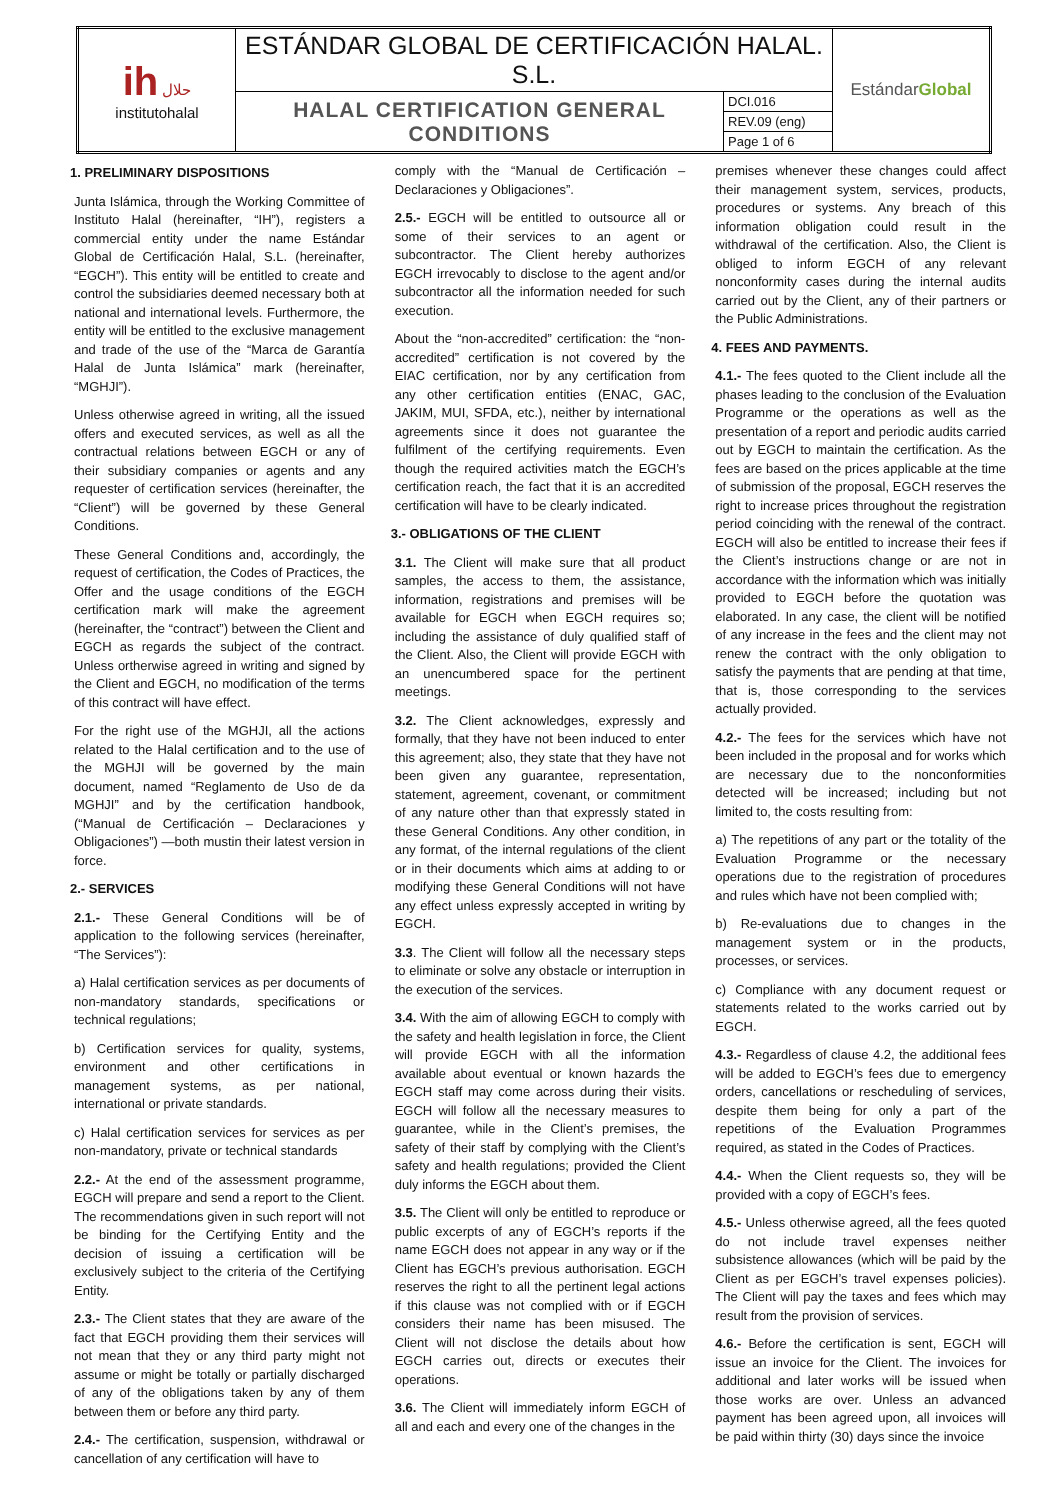| ih حلال institutohalal | ESTÁNDAR GLOBAL DE CERTIFICACIÓN HALAL. S.L. | | Estándar Global |
| | HALAL CERTIFICATION GENERAL CONDITIONS | DCI.016 | |
| | | REV.09 (eng) | |
| | | Page 1 of 6 | |
1. PRELIMINARY DISPOSITIONS
Junta Islámica, through the Working Committee of Instituto Halal (hereinafter, “IH”), registers a commercial entity under the name Estándar Global de Certificación Halal, S.L. (hereinafter, “EGCH”). This entity will be entitled to create and control the subsidiaries deemed necessary both at national and international levels. Furthermore, the entity will be entitled to the exclusive management and trade of the use of the “Marca de Garantía Halal de Junta Islámica” mark (hereinafter, “MGHJI”).
Unless otherwise agreed in writing, all the issued offers and executed services, as well as all the contractual relations between EGCH or any of their subsidiary companies or agents and any requester of certification services (hereinafter, the “Client”) will be governed by these General Conditions.
These General Conditions and, accordingly, the request of certification, the Codes of Practices, the Offer and the usage conditions of the EGCH certification mark will make the agreement (hereinafter, the “contract”) between the Client and EGCH as regards the subject of the contract. Unless ortherwise agreed in writing and signed by the Client and EGCH, no modification of the terms of this contract will have effect.
For the right use of the MGHJI, all the actions related to the Halal certification and to the use of the MGHJI will be governed by the main document, named “Reglamento de Uso de da MGHJI” and by the certification handbook, (“Manual de Certificación – Declaraciones y Obligaciones”) —both mustin their latest version in force.
2.- SERVICES
2.1.- These General Conditions will be of application to the following services (hereinafter, “The Services”):
a) Halal certification services as per documents of non-mandatory standards, specifications or technical regulations;
b) Certification services for quality, systems, environment and other certifications in management systems, as per national, international or private standards.
c) Halal certification services for services as per non-mandatory, private or technical standards
2.2.- At the end of the assessment programme, EGCH will prepare and send a report to the Client. The recommendations given in such report will not be binding for the Certifying Entity and the decision of issuing a certification will be exclusively subject to the criteria of the Certifying Entity.
2.3.- The Client states that they are aware of the fact that EGCH providing them their services will not mean that they or any third party might not assume or might be totally or partially discharged of any of the obligations taken by any of them between them or before any third party.
2.4.- The certification, suspension, withdrawal or cancellation of any certification will have to
comply with the “Manual de Certificación – Declaraciones y Obligaciones”.
2.5.- EGCH will be entitled to outsource all or some of their services to an agent or subcontractor. The Client hereby authorizes EGCH irrevocably to disclose to the agent and/or subcontractor all the information needed for such execution.
About the “non-accredited” certification: the “non-accredited” certification is not covered by the EIAC certification, nor by any certification from any other certification entities (ENAC, GAC, JAKIM, MUI, SFDA, etc.), neither by international agreements since it does not guarantee the fulfilment of the certifying requirements. Even though the required activities match the EGCH’s certification reach, the fact that it is an accredited certification will have to be clearly indicated.
3.- OBLIGATIONS OF THE CLIENT
3.1. The Client will make sure that all product samples, the access to them, the assistance, information, registrations and premises will be available for EGCH when EGCH requires so; including the assistance of duly qualified staff of the Client. Also, the Client will provide EGCH with an unencumbered space for the pertinent meetings.
3.2. The Client acknowledges, expressly and formally, that they have not been induced to enter this agreement; also, they state that they have not been given any guarantee, representation, statement, agreement, covenant, or commitment of any nature other than that expressly stated in these General Conditions. Any other condition, in any format, of the internal regulations of the client or in their documents which aims at adding to or modifying these General Conditions will not have any effect unless expressly accepted in writing by EGCH.
3.3. The Client will follow all the necessary steps to eliminate or solve any obstacle or interruption in the execution of the services.
3.4. With the aim of allowing EGCH to comply with the safety and health legislation in force, the Client will provide EGCH with all the information available about eventual or known hazards the EGCH staff may come across during their visits. EGCH will follow all the necessary measures to guarantee, while in the Client’s premises, the safety of their staff by complying with the Client’s safety and health regulations; provided the Client duly informs the EGCH about them.
3.5. The Client will only be entitled to reproduce or public excerpts of any of EGCH’s reports if the name EGCH does not appear in any way or if the Client has EGCH’s previous authorisation. EGCH reserves the right to all the pertinent legal actions if this clause was not complied with or if EGCH considers their name has been misused. The Client will not disclose the details about how EGCH carries out, directs or executes their operations.
3.6. The Client will immediately inform EGCH of all and each and every one of the changes in the
premises whenever these changes could affect their management system, services, products, procedures or systems. Any breach of this information obligation could result in the withdrawal of the certification. Also, the Client is obliged to inform EGCH of any relevant nonconformity cases during the internal audits carried out by the Client, any of their partners or the Public Administrations.
4. FEES AND PAYMENTS.
4.1.- The fees quoted to the Client include all the phases leading to the conclusion of the Evaluation Programme or the operations as well as the presentation of a report and periodic audits carried out by EGCH to maintain the certification. As the fees are based on the prices applicable at the time of submission of the proposal, EGCH reserves the right to increase prices throughout the registration period coinciding with the renewal of the contract. EGCH will also be entitled to increase their fees if the Client’s instructions change or are not in accordance with the information which was initially provided to EGCH before the quotation was elaborated. In any case, the client will be notified of any increase in the fees and the client may not renew the contract with the only obligation to satisfy the payments that are pending at that time, that is, those corresponding to the services actually provided.
4.2.- The fees for the services which have not been included in the proposal and for works which are necessary due to the nonconformities detected will be increased; including but not limited to, the costs resulting from:
a) The repetitions of any part or the totality of the Evaluation Programme or the necessary operations due to the registration of procedures and rules which have not been complied with;
b) Re-evaluations due to changes in the management system or in the products, processes, or services.
c) Compliance with any document request or statements related to the works carried out by EGCH.
4.3.- Regardless of clause 4.2, the additional fees will be added to EGCH’s fees due to emergency orders, cancellations or rescheduling of services, despite them being for only a part of the repetitions of the Evaluation Programmes required, as stated in the Codes of Practices.
4.4.- When the Client requests so, they will be provided with a copy of EGCH’s fees.
4.5.- Unless otherwise agreed, all the fees quoted do not include travel expenses neither subsistence allowances (which will be paid by the Client as per EGCH’s travel expenses policies). The Client will pay the taxes and fees which may result from the provision of services.
4.6.- Before the certification is sent, EGCH will issue an invoice for the Client. The invoices for additional and later works will be issued when those works are over. Unless an advanced payment has been agreed upon, all invoices will be paid within thirty (30) days since the invoice